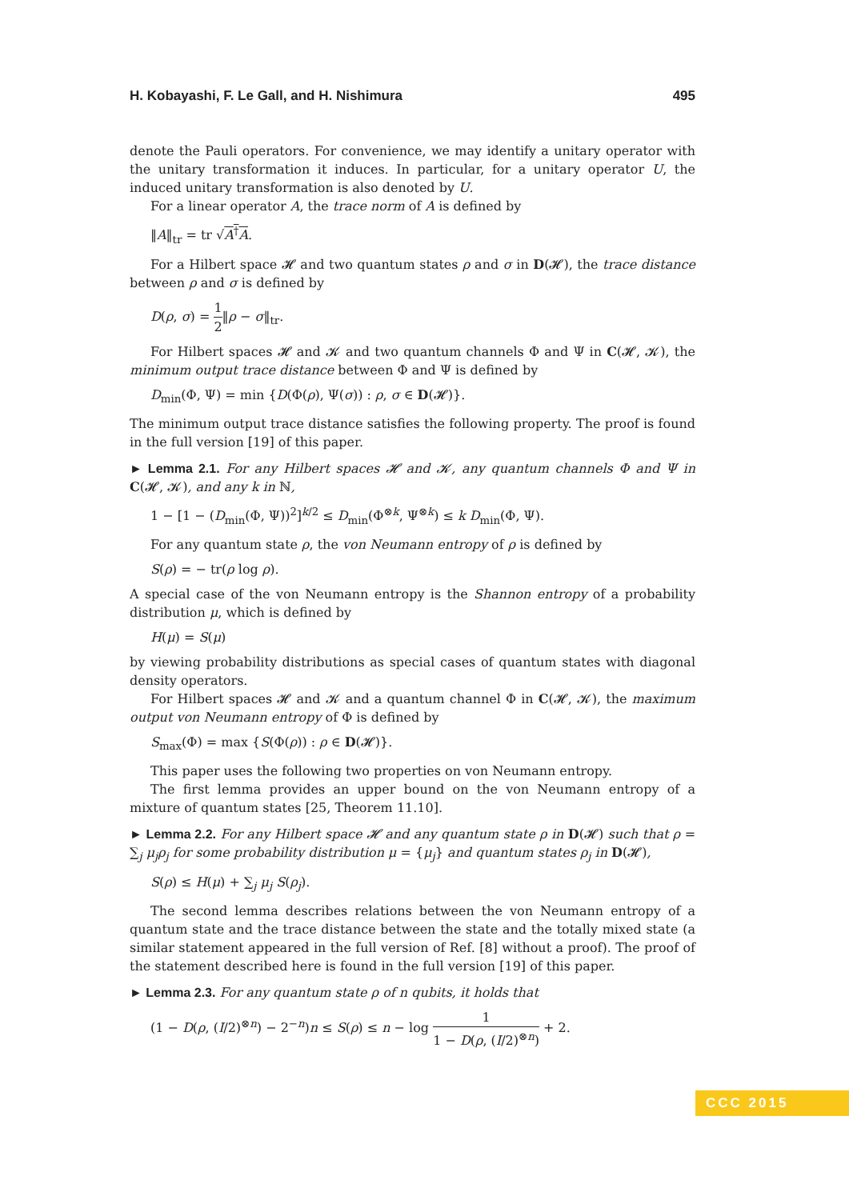H. Kobayashi, F. Le Gall, and H. Nishimura 495
denote the Pauli operators. For convenience, we may identify a unitary operator with the unitary transformation it induces. In particular, for a unitary operator U, the induced unitary transformation is also denoted by U.
For a linear operator A, the trace norm of A is defined by
‖A‖<sub>tr</sub> = tr √A<sup>†</sup>A.
For a Hilbert space 𝓗 and two quantum states ρ and σ in D(𝓗), the trace distance between ρ and σ is defined by
D(ρ, σ) = 1 2‖ρ − σ‖<sub>tr</sub>.
For Hilbert spaces 𝓗 and 𝓚 and two quantum channels Φ and Ψ in C(𝓗, 𝓚), the minimum output trace distance between Φ and Ψ is defined by
D<sub>min</sub>(Φ, Ψ) = min {D(Φ(ρ), Ψ(σ)) : ρ, σ ∈ D(𝓗)}.
The minimum output trace distance satisfies the following property. The proof is found in the full version [19] of this paper.
► Lemma 2.1. For any Hilbert spaces 𝓗 and 𝓚, any quantum channels Φ and Ψ in C(𝓗, 𝓚), and any k in ℕ,
1 − [1 − (D<sub>min</sub>(Φ, Ψ))<sup>2</sup>]<sup>k/2</sup> ≤ D<sub>min</sub>(Φ<sup>⊗k</sup>, Ψ<sup>⊗k</sup>) ≤ k D<sub>min</sub>(Φ, Ψ).
For any quantum state ρ, the von Neumann entropy of ρ is defined by
S(ρ) = − tr(ρ log ρ).
A special case of the von Neumann entropy is the Shannon entropy of a probability distribution μ, which is defined by
H(μ) = S(μ)
by viewing probability distributions as special cases of quantum states with diagonal density operators.
For Hilbert spaces 𝓗 and 𝓚 and a quantum channel Φ in C(𝓗, 𝓚), the maximum output von Neumann entropy of Φ is defined by
S<sub>max</sub>(Φ) = max {S(Φ(ρ)) : ρ ∈ D(𝓗)}.
This paper uses the following two properties on von Neumann entropy.
The first lemma provides an upper bound on the von Neumann entropy of a mixture of quantum states [25, Theorem 11.10].
► Lemma 2.2. For any Hilbert space 𝓗 and any quantum state ρ in D(𝓗) such that ρ = ∑<sub>j</sub> μ<sub>j</sub>ρ<sub>j</sub> for some probability distribution μ = {μ<sub>j</sub>} and quantum states ρ<sub>j</sub> in D(𝓗),
S(ρ) ≤ H(μ) + ∑<sub>j</sub> μ<sub>j</sub> S(ρ<sub>j</sub>).
The second lemma describes relations between the von Neumann entropy of a quantum state and the trace distance between the state and the totally mixed state (a similar statement appeared in the full version of Ref. [8] without a proof). The proof of the statement described here is found in the full version [19] of this paper.
► Lemma 2.3. For any quantum state ρ of n qubits, it holds that
(1 − D(ρ, (I/2)<sup>⊗n</sup>) − 2<sup>−n</sup>)n ≤ S(ρ) ≤ n − log 1 1 − D(ρ, (I/2)<sup>⊗n</sup>) + 2.
CCC 2015